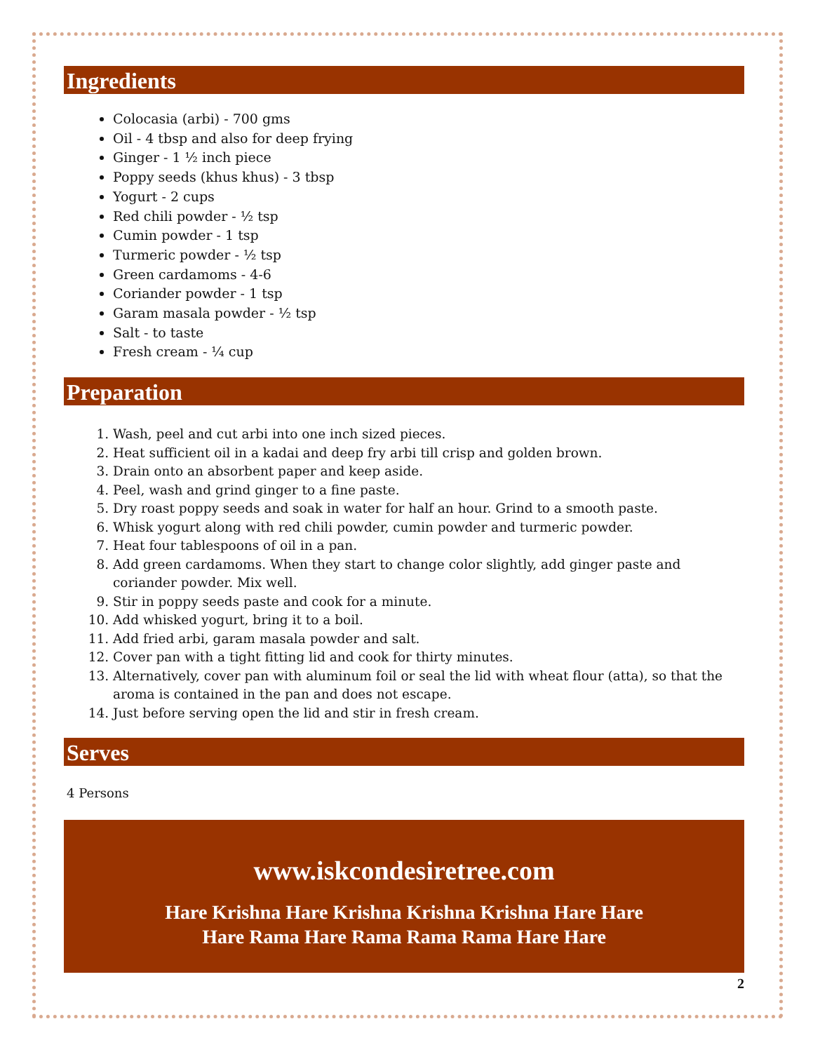Ingredients
Colocasia (arbi) - 700 gms
Oil - 4 tbsp and also for deep frying
Ginger - 1 ½ inch piece
Poppy seeds (khus khus) - 3 tbsp
Yogurt - 2 cups
Red chili powder - ½ tsp
Cumin powder - 1 tsp
Turmeric powder - ½ tsp
Green cardamoms - 4-6
Coriander powder - 1 tsp
Garam masala powder - ½ tsp
Salt - to taste
Fresh cream - ¼ cup
Preparation
1. Wash, peel and cut arbi into one inch sized pieces.
2. Heat sufficient oil in a kadai and deep fry arbi till crisp and golden brown.
3. Drain onto an absorbent paper and keep aside.
4. Peel, wash and grind ginger to a fine paste.
5. Dry roast poppy seeds and soak in water for half an hour. Grind to a smooth paste.
6. Whisk yogurt along with red chili powder, cumin powder and turmeric powder.
7. Heat four tablespoons of oil in a pan.
8. Add green cardamoms. When they start to change color slightly, add ginger paste and coriander powder. Mix well.
9. Stir in poppy seeds paste and cook for a minute.
10. Add whisked yogurt, bring it to a boil.
11. Add fried arbi, garam masala powder and salt.
12. Cover pan with a tight fitting lid and cook for thirty minutes.
13. Alternatively, cover pan with aluminum foil or seal the lid with wheat flour (atta), so that the aroma is contained in the pan and does not escape.
14. Just before serving open the lid and stir in fresh cream.
Serves
4 Persons
www.iskcondesiretree.com
Hare Krishna Hare Krishna Krishna Krishna Hare Hare
Hare Rama Hare Rama Rama Rama Hare Hare
2